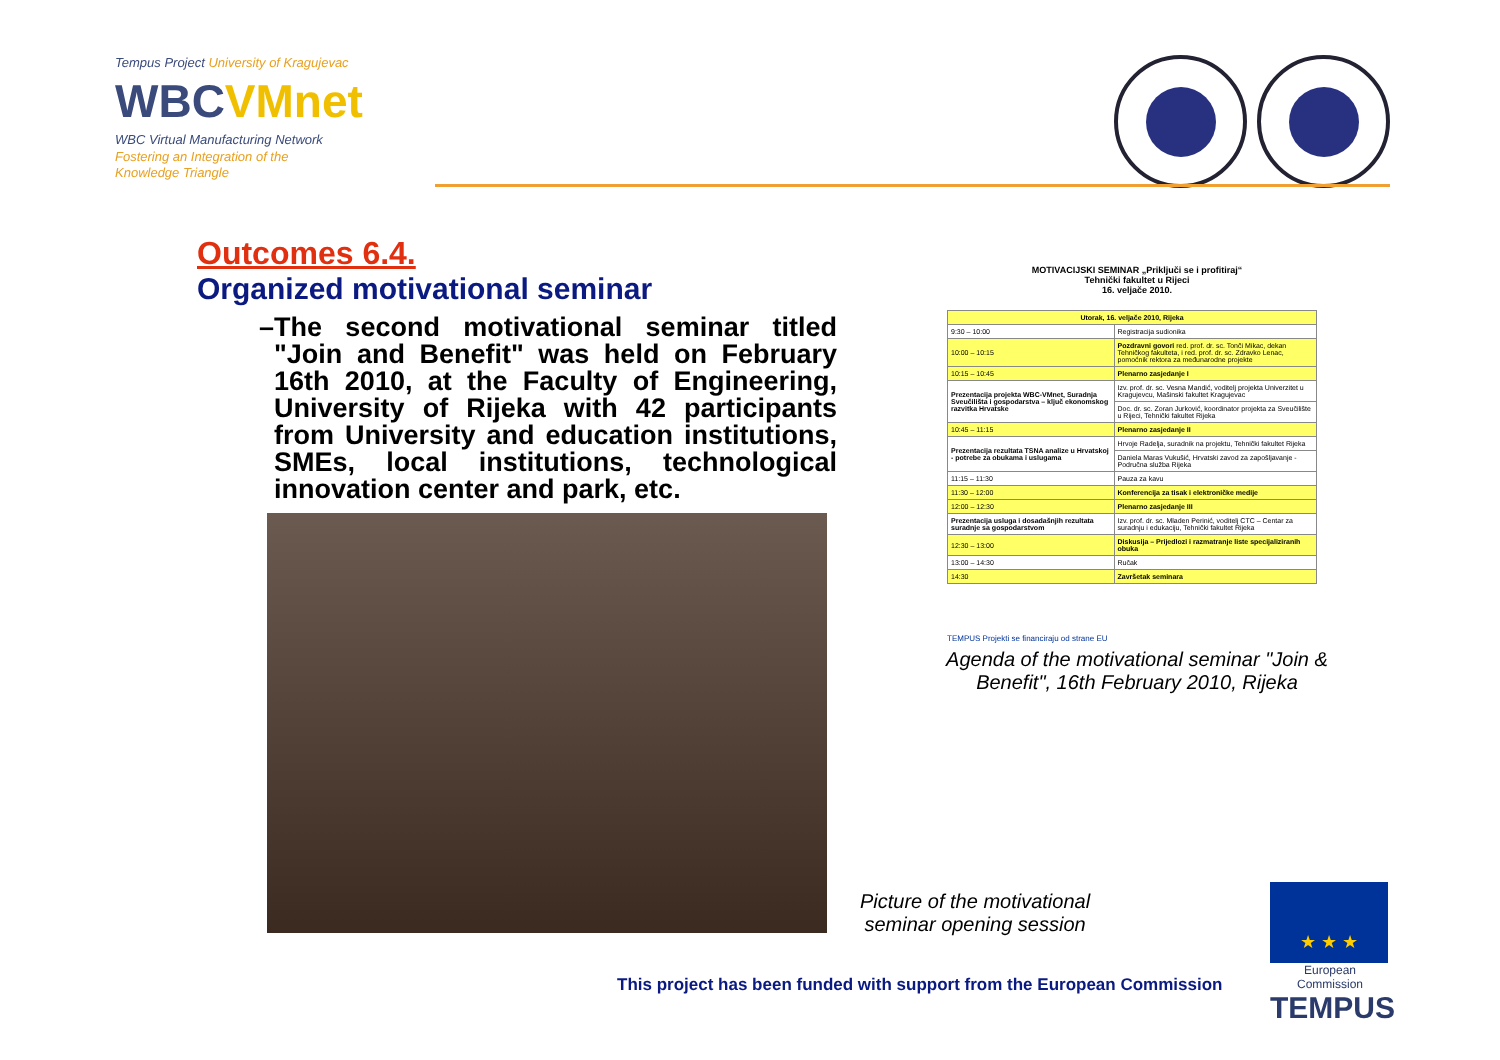Tempus Project University of Kragujevac
WBCVMnet
WBC Virtual Manufacturing Network
Fostering an Integration of the
Knowledge Triangle
Outcomes 6.4.
Organized motivational seminar
– The second motivational seminar titled "Join and Benefit" was held on February 16th 2010, at the Faculty of Engineering, University of Rijeka with 42 participants from University and education institutions, SMEs, local institutions, technological innovation center and park, etc.
MOTIVACIJSKI SEMINAR „Priključi se i profitiraj“
Tehnički fakultet u Rijeci
16. veljače 2010.
| Utorak, 16. veljače 2010, Rijeka | | |
| 9:30 – 10:00 | Registracija sudionika | |
| 10:00 – 10:15 | Pozdravni govori red. prof. dr. sc. Tonči Mikac, dekan Tehničkog fakulteta, i red. prof. dr. sc. Zdravko Lenac, pomoćnik rektora za međunarodne projekte | |
| 10:15 – 10:45 | Plenarno zasjedanje I | |
| Prezentacija projekta WBC-VMnet, Suradnja Sveučilišta i gospodarstva – ključ ekonomskog razvitka Hrvatske | | Izv. prof. dr. sc. Vesna Mandić, voditelj projekta Univerzitet u Kragujevcu, Mašinski fakultet Kragujevac |
| | | Doc. dr. sc. Zoran Jurković, koordinator projekta za Sveučilište u Rijeci, Tehnički fakultet Rijeka |
| 10:45 – 11:15 | Plenarno zasjedanje II | |
| Prezentacija rezultata TSNA analize u Hrvatskoj - potrebe za obukama i uslugama | | Hrvoje Radelja, suradnik na projektu, Tehnički fakultet Rijeka |
| | | Daniela Maras Vukušić, Hrvatski zavod za zapošljavanje - Područna služba Rijeka |
| 11:15 – 11:30 | Pauza za kavu | |
| 11:30 – 12:00 | Konferencija za tisak i elektroničke medije | |
| 12:00 – 12:30 | Plenarno zasjedanje III | |
| Prezentacija usluga i dosadašnjih rezultata suradnje sa gospodarstvom | | Izv. prof. dr. sc. Mladen Perinić, voditelj CTC – Centar za suradnju i edukaciju, Tehnički fakultet Rijeka |
| 12:30 – 13:00 | Diskusija – Prijedlozi i razmatranje liste specijaliziranih obuka | |
| 13:00 – 14:30 | Ručak | |
| 14:30 | Završetak seminara | |
TEMPUS Projekti se financiraju od strane EU
Agenda of the motivational seminar "Join & Benefit", 16th February 2010, Rijeka
Picture of the motivational
seminar opening session
★ ★ ★
European Commission
TEMPUS
This project has been funded with support from the European Commission